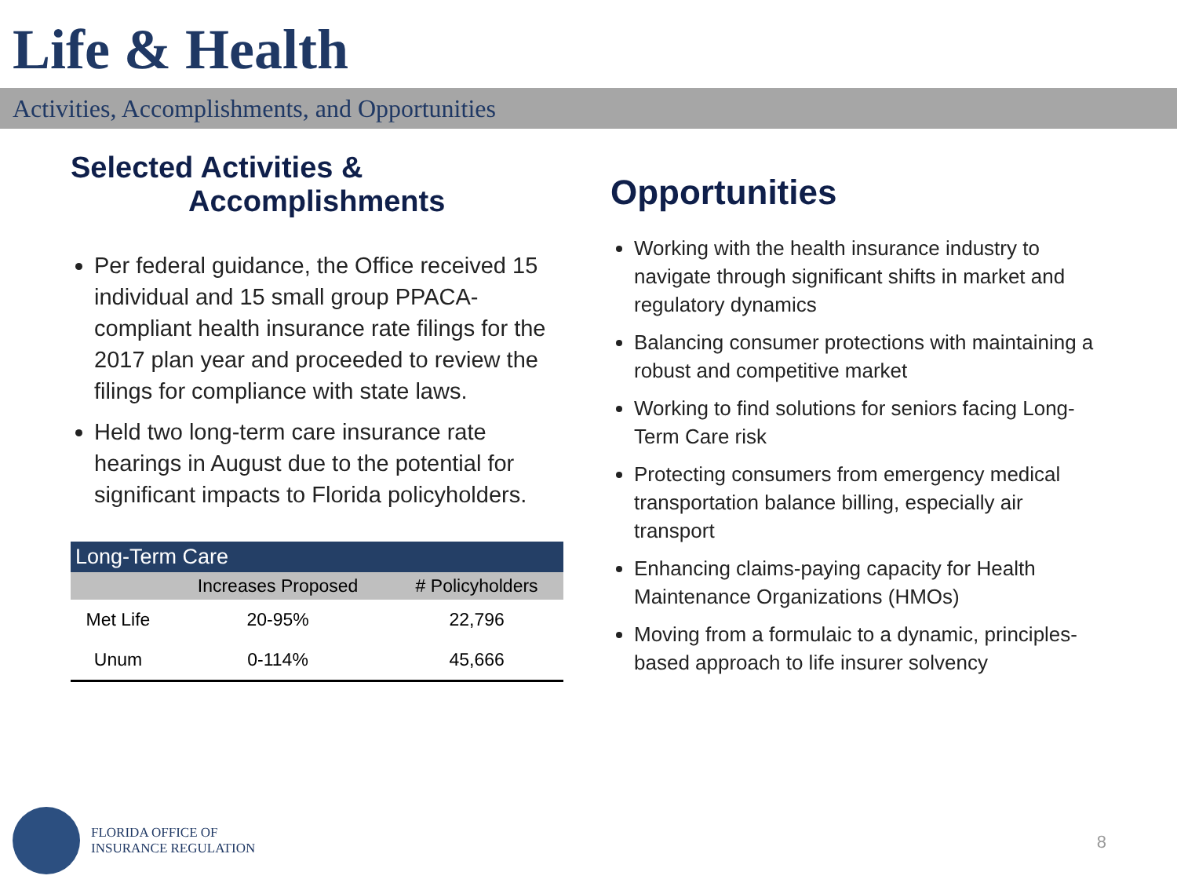Life & Health
Activities, Accomplishments, and Opportunities
Selected Activities &
Accomplishments
Per federal guidance, the Office received 15 individual and 15 small group PPACA-compliant health insurance rate filings for the 2017 plan year and proceeded to review the filings for compliance with state laws.
Held two long-term care insurance rate hearings in August due to the potential for significant impacts to Florida policyholders.
| Long-Term Care | | |
| --- | --- | --- |
| | Increases Proposed | # Policyholders |
| Met Life | 20-95% | 22,796 |
| Unum | 0-114% | 45,666 |
Opportunities
Working with the health insurance industry to navigate through significant shifts in market and regulatory dynamics
Balancing consumer protections with maintaining a robust and competitive market
Working to find solutions for seniors facing Long-Term Care risk
Protecting consumers from emergency medical transportation balance billing, especially air transport
Enhancing claims-paying capacity for Health Maintenance Organizations (HMOs)
Moving from a formulaic to a dynamic, principles-based approach to life insurer solvency
FLORIDA OFFICE OF
INSURANCE REGULATION
8